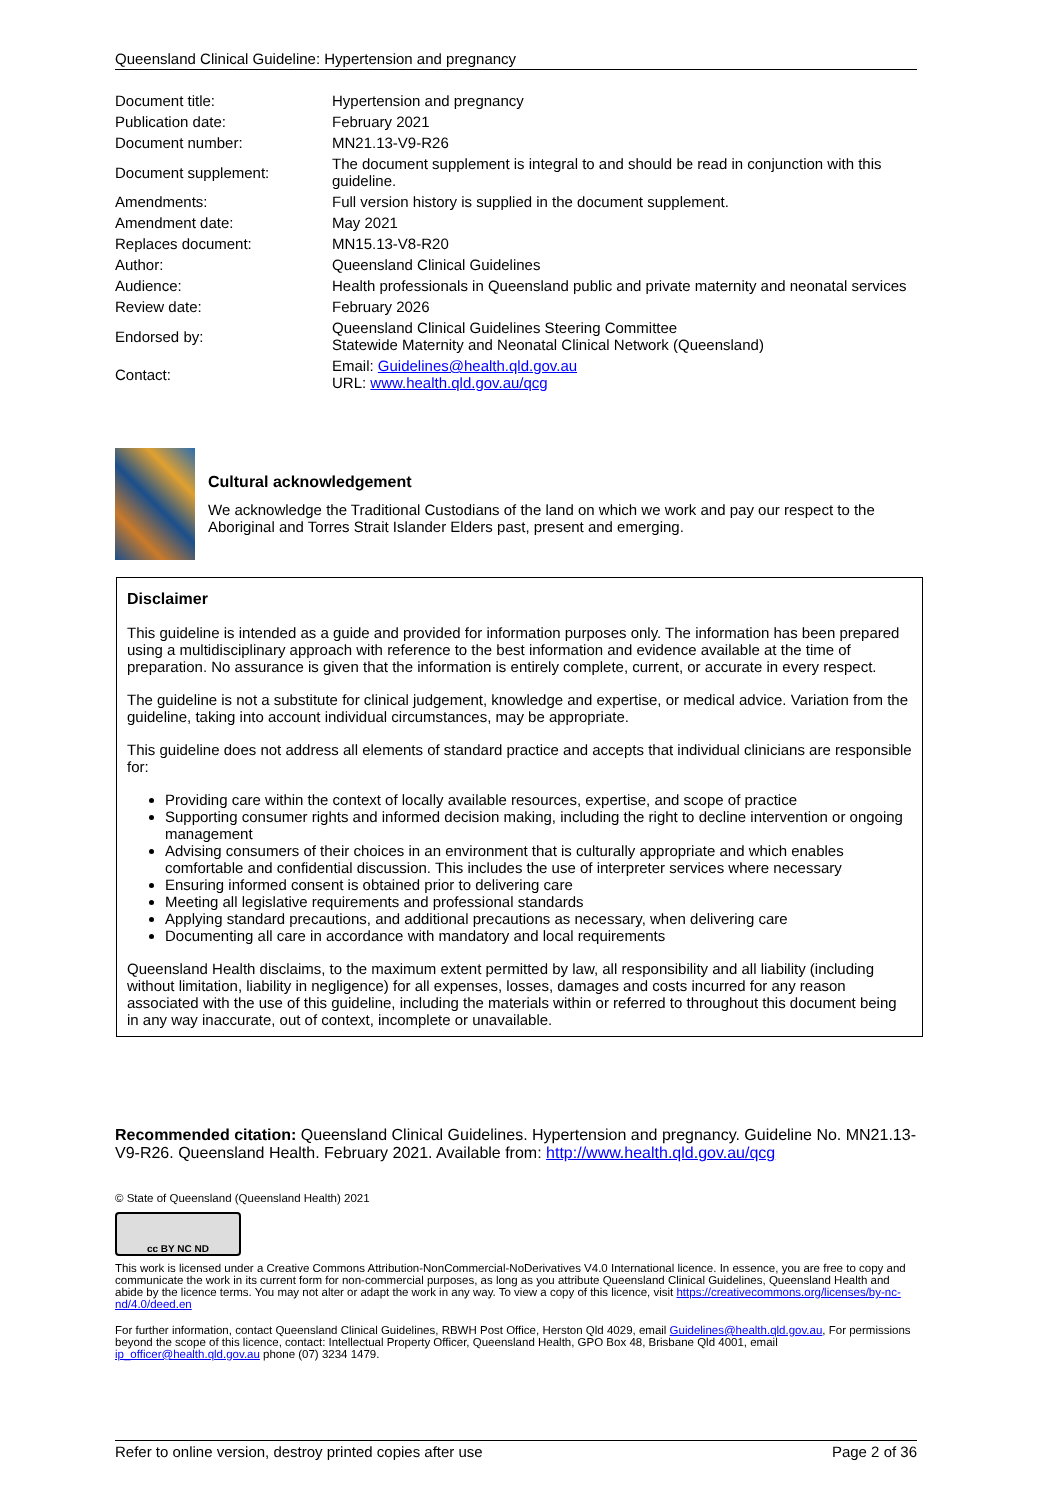Queensland Clinical Guideline: Hypertension and pregnancy
| Document title: | Hypertension and pregnancy |
| Publication date: | February 2021 |
| Document number: | MN21.13-V9-R26 |
| Document supplement: | The document supplement is integral to and should be read in conjunction with this guideline. |
| Amendments: | Full version history is supplied in the document supplement. |
| Amendment date: | May 2021 |
| Replaces document: | MN15.13-V8-R20 |
| Author: | Queensland Clinical Guidelines |
| Audience: | Health professionals in Queensland public and private maternity and neonatal services |
| Review date: | February 2026 |
| Endorsed by: | Queensland Clinical Guidelines Steering Committee Statewide Maternity and Neonatal Clinical Network (Queensland) |
| Contact: | Email: Guidelines@health.qld.gov.au URL: www.health.qld.gov.au/qcg |
Cultural acknowledgement
We acknowledge the Traditional Custodians of the land on which we work and pay our respect to the Aboriginal and Torres Strait Islander Elders past, present and emerging.
Disclaimer
This guideline is intended as a guide and provided for information purposes only. The information has been prepared using a multidisciplinary approach with reference to the best information and evidence available at the time of preparation. No assurance is given that the information is entirely complete, current, or accurate in every respect.
The guideline is not a substitute for clinical judgement, knowledge and expertise, or medical advice. Variation from the guideline, taking into account individual circumstances, may be appropriate.
This guideline does not address all elements of standard practice and accepts that individual clinicians are responsible for:
Providing care within the context of locally available resources, expertise, and scope of practice
Supporting consumer rights and informed decision making, including the right to decline intervention or ongoing management
Advising consumers of their choices in an environment that is culturally appropriate and which enables comfortable and confidential discussion. This includes the use of interpreter services where necessary
Ensuring informed consent is obtained prior to delivering care
Meeting all legislative requirements and professional standards
Applying standard precautions, and additional precautions as necessary, when delivering care
Documenting all care in accordance with mandatory and local requirements
Queensland Health disclaims, to the maximum extent permitted by law, all responsibility and all liability (including without limitation, liability in negligence) for all expenses, losses, damages and costs incurred for any reason associated with the use of this guideline, including the materials within or referred to throughout this document being in any way inaccurate, out of context, incomplete or unavailable.
Recommended citation: Queensland Clinical Guidelines. Hypertension and pregnancy. Guideline No. MN21.13-V9-R26. Queensland Health. February 2021. Available from: http://www.health.qld.gov.au/qcg
© State of Queensland (Queensland Health) 2021
cc BY NC ND
This work is licensed under a Creative Commons Attribution-NonCommercial-NoDerivatives V4.0 International licence. In essence, you are free to copy and communicate the work in its current form for non-commercial purposes, as long as you attribute Queensland Clinical Guidelines, Queensland Health and abide by the licence terms. You may not alter or adapt the work in any way. To view a copy of this licence, visit https://creativecommons.org/licenses/by-nc-nd/4.0/deed.en
For further information, contact Queensland Clinical Guidelines, RBWH Post Office, Herston Qld 4029, email Guidelines@health.qld.gov.au, For permissions beyond the scope of this licence, contact: Intellectual Property Officer, Queensland Health, GPO Box 48, Brisbane Qld 4001, email ip_officer@health.qld.gov.au phone (07) 3234 1479.
Refer to online version, destroy printed copies after use Page 2 of 36